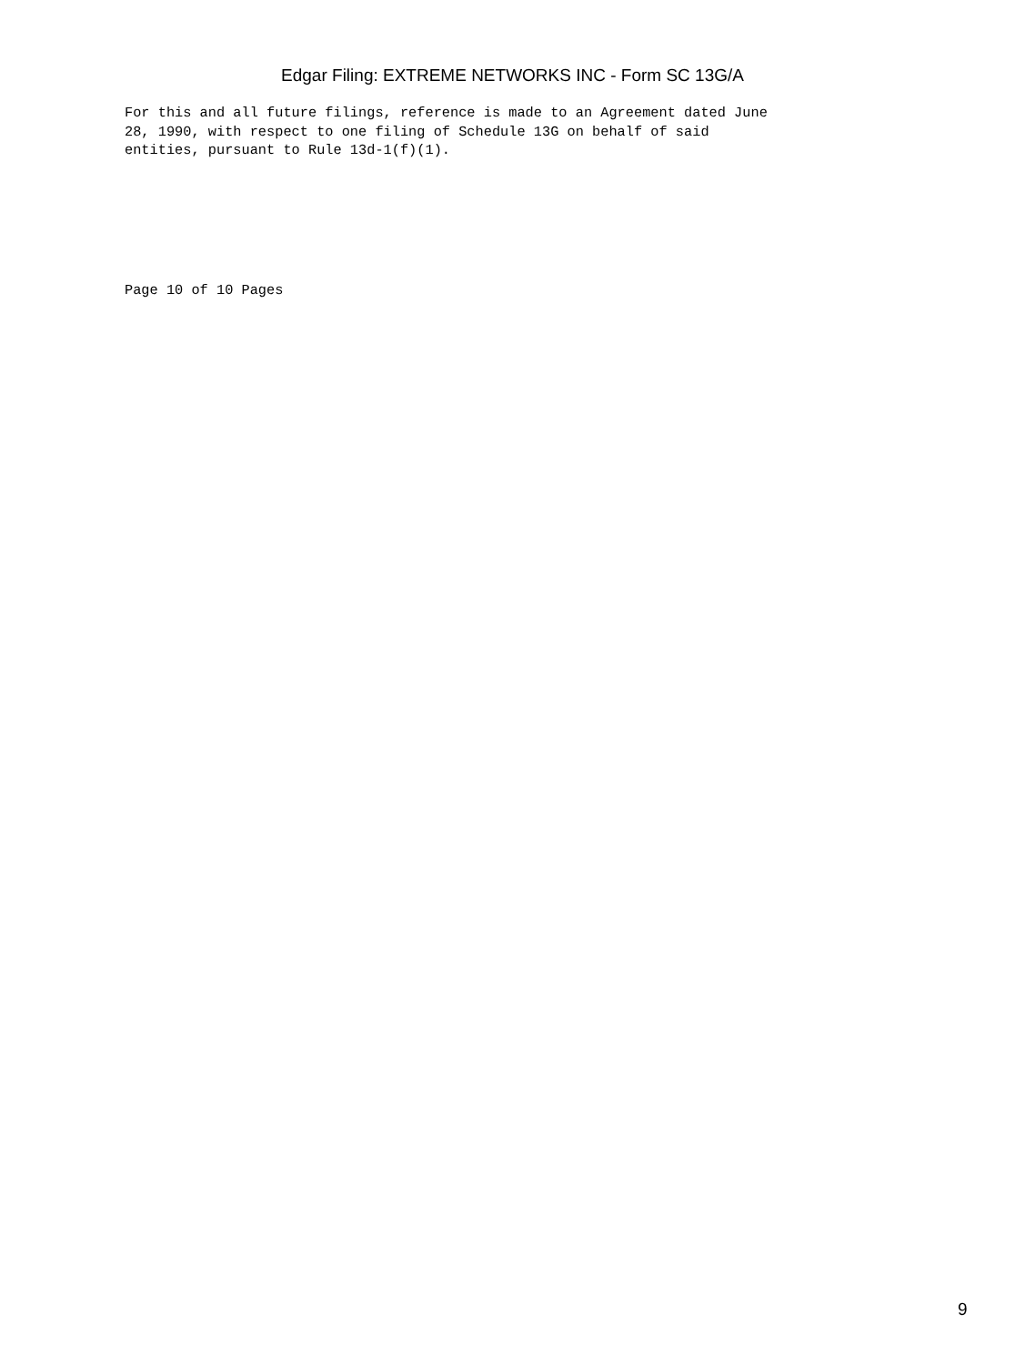Edgar Filing: EXTREME NETWORKS INC - Form SC 13G/A
For this and all future filings, reference is made to an Agreement dated June 28, 1990, with respect to one filing of Schedule 13G on behalf of said entities, pursuant to Rule 13d-1(f)(1).
Page 10 of 10 Pages
9